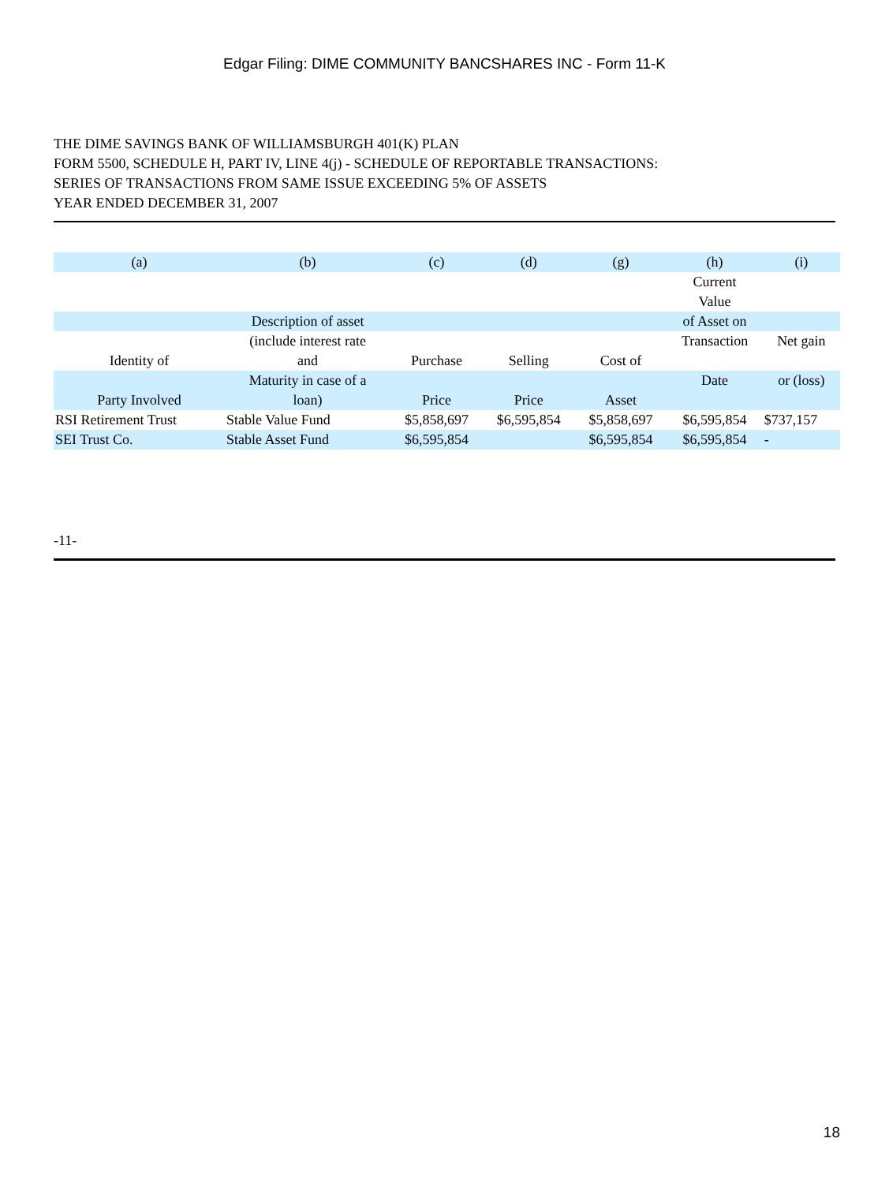Edgar Filing: DIME COMMUNITY BANCSHARES INC - Form 11-K
THE DIME SAVINGS BANK OF WILLIAMSBURGH 401(K) PLAN
FORM 5500, SCHEDULE H, PART IV, LINE 4(j) - SCHEDULE OF REPORTABLE TRANSACTIONS:
SERIES OF TRANSACTIONS FROM SAME ISSUE EXCEEDING 5% OF ASSETS
YEAR ENDED DECEMBER 31, 2007
| (a) | (b) | (c) | (d) | (g) | (h) | (i) |
| --- | --- | --- | --- | --- | --- | --- |
| | | | | | Current | |
| | | | | | Value | |
| | Description of asset | | | | of Asset on | |
| | (include interest rate | | | | Transaction | Net gain |
| Identity of | and | Purchase | Selling | Cost of | | |
| | Maturity in case of a | | | | Date | or (loss) |
| Party Involved | loan) | Price | Price | Asset | | |
| RSI Retirement Trust | Stable Value Fund | $5,858,697 | $6,595,854 | $5,858,697 | $6,595,854 | $737,157 |
| SEI Trust Co. | Stable Asset Fund | $6,595,854 | | $6,595,854 | $6,595,854 | - |
-11-
18